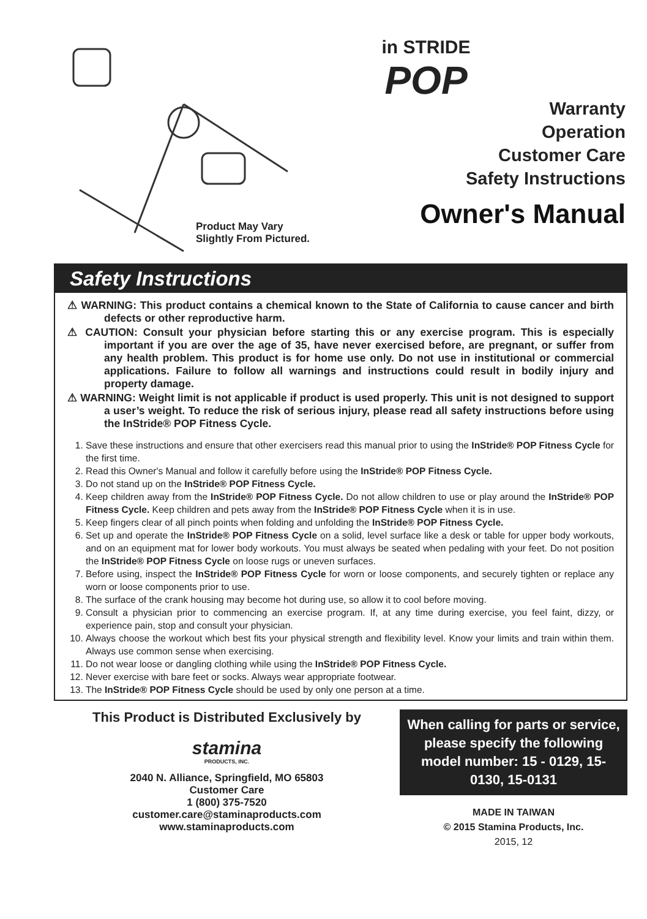Product May Vary
Slightly From Pictured.
in STRIDE
POP
Warranty
Operation
Customer Care
Safety Instructions
Owner's Manual
Safety Instructions
⚠ WARNING: This product contains a chemical known to the State of California to cause cancer and birth defects or other reproductive harm.
⚠ CAUTION: Consult your physician before starting this or any exercise program. This is especially important if you are over the age of 35, have never exercised before, are pregnant, or suffer from any health problem. This product is for home use only. Do not use in institutional or commercial applications. Failure to follow all warnings and instructions could result in bodily injury and property damage.
⚠ WARNING: Weight limit is not applicable if product is used properly. This unit is not designed to support a user’s weight. To reduce the risk of serious injury, please read all safety instructions before using the InStride® POP Fitness Cycle.
1. Save these instructions and ensure that other exercisers read this manual prior to using the InStride® POP Fitness Cycle for the first time.
2. Read this Owner's Manual and follow it carefully before using the InStride® POP Fitness Cycle.
3. Do not stand up on the InStride® POP Fitness Cycle.
4. Keep children away from the InStride® POP Fitness Cycle. Do not allow children to use or play around the InStride® POP Fitness Cycle. Keep children and pets away from the InStride® POP Fitness Cycle when it is in use.
5. Keep fingers clear of all pinch points when folding and unfolding the InStride® POP Fitness Cycle.
6. Set up and operate the InStride® POP Fitness Cycle on a solid, level surface like a desk or table for upper body workouts, and on an equipment mat for lower body workouts. You must always be seated when pedaling with your feet. Do not position the InStride® POP Fitness Cycle on loose rugs or uneven surfaces.
7. Before using, inspect the InStride® POP Fitness Cycle for worn or loose components, and securely tighten or replace any worn or loose components prior to use.
8. The surface of the crank housing may become hot during use, so allow it to cool before moving.
9. Consult a physician prior to commencing an exercise program. If, at any time during exercise, you feel faint, dizzy, or experience pain, stop and consult your physician.
10. Always choose the workout which best fits your physical strength and flexibility level. Know your limits and train within them. Always use common sense when exercising.
11. Do not wear loose or dangling clothing while using the InStride® POP Fitness Cycle.
12. Never exercise with bare feet or socks. Always wear appropriate footwear.
13. The InStride® POP Fitness Cycle should be used by only one person at a time.
This Product is Distributed Exclusively by
stamina
PRODUCTS, INC.
2040 N. Alliance, Springfield, MO 65803
Customer Care
1 (800) 375-7520
customer.care@staminaproducts.com
www.staminaproducts.com
When calling for parts or service, please specify the following model number: 15 - 0129, 15-0130, 15-0131
MADE IN TAIWAN
© 2015 Stamina Products, Inc.
2015, 12